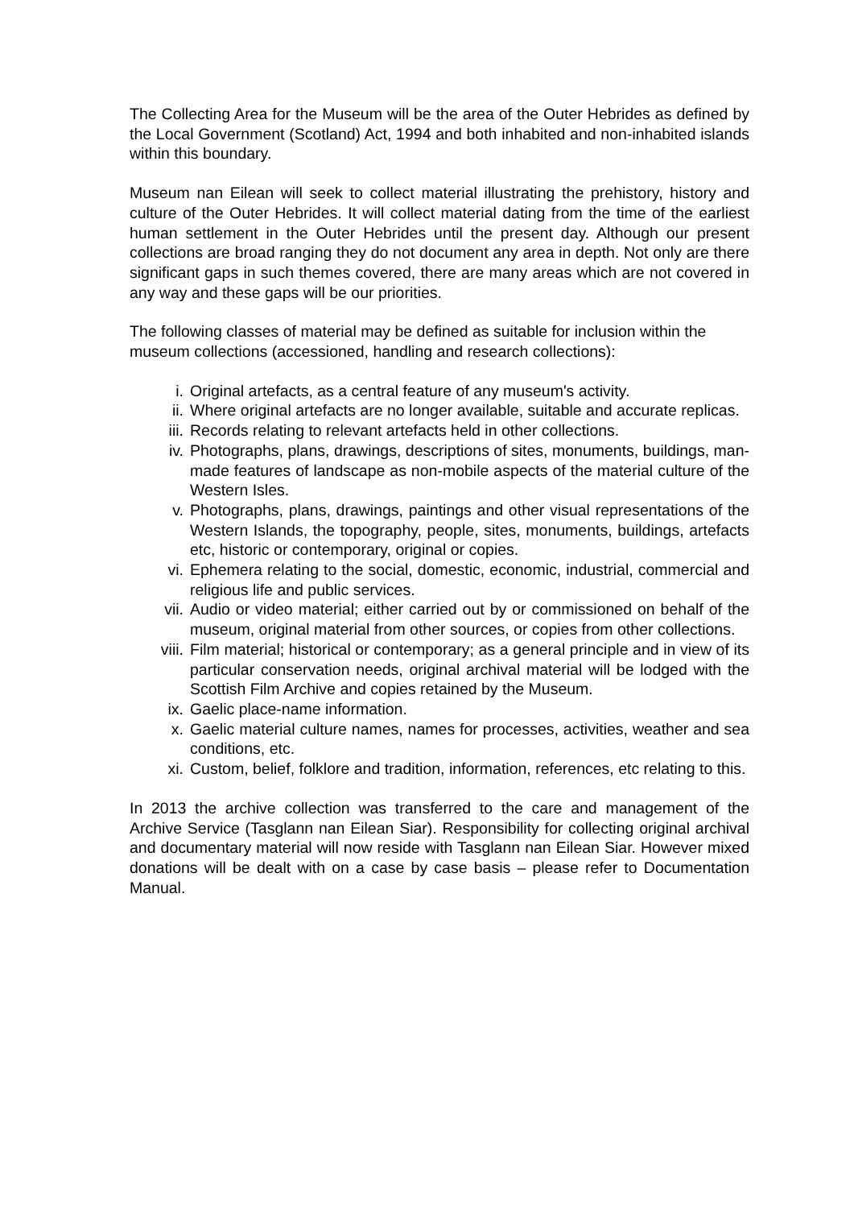The Collecting Area for the Museum will be the area of the Outer Hebrides as defined by the Local Government (Scotland) Act, 1994 and both inhabited and non-inhabited islands within this boundary.
Museum nan Eilean will seek to collect material illustrating the prehistory, history and culture of the Outer Hebrides. It will collect material dating from the time of the earliest human settlement in the Outer Hebrides until the present day. Although our present collections are broad ranging they do not document any area in depth. Not only are there significant gaps in such themes covered, there are many areas which are not covered in any way and these gaps will be our priorities.
The following classes of material may be defined as suitable for inclusion within the museum collections (accessioned, handling and research collections):
i. Original artefacts, as a central feature of any museum's activity.
ii. Where original artefacts are no longer available, suitable and accurate replicas.
iii. Records relating to relevant artefacts held in other collections.
iv. Photographs, plans, drawings, descriptions of sites, monuments, buildings, man-made features of landscape as non-mobile aspects of the material culture of the Western Isles.
v. Photographs, plans, drawings, paintings and other visual representations of the Western Islands, the topography, people, sites, monuments, buildings, artefacts etc, historic or contemporary, original or copies.
vi. Ephemera relating to the social, domestic, economic, industrial, commercial and religious life and public services.
vii. Audio or video material; either carried out by or commissioned on behalf of the museum, original material from other sources, or copies from other collections.
viii. Film material; historical or contemporary; as a general principle and in view of its particular conservation needs, original archival material will be lodged with the Scottish Film Archive and copies retained by the Museum.
ix. Gaelic place-name information.
x. Gaelic material culture names, names for processes, activities, weather and sea conditions, etc.
xi. Custom, belief, folklore and tradition, information, references, etc relating to this.
In 2013 the archive collection was transferred to the care and management of the Archive Service (Tasglann nan Eilean Siar). Responsibility for collecting original archival and documentary material will now reside with Tasglann nan Eilean Siar. However mixed donations will be dealt with on a case by case basis – please refer to Documentation Manual.